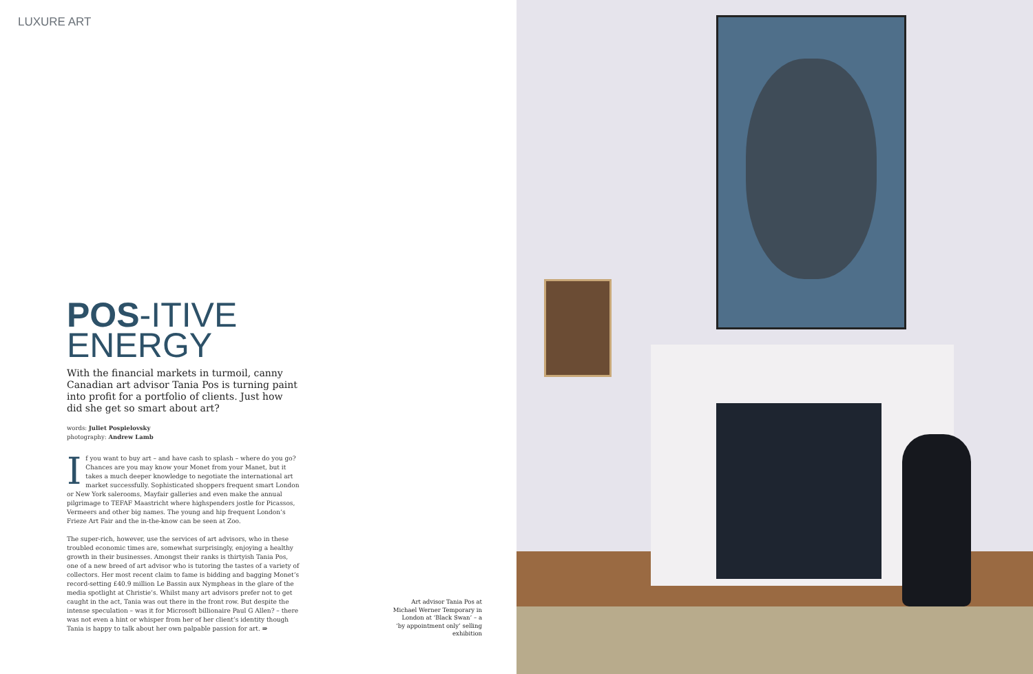LUXURE ART
POS-ITIVE
ENERGY
With the financial markets in turmoil, canny Canadian art advisor Tania Pos is turning paint into profit for a portfolio of clients. Just how did she get so smart about art?
words: Juliet Pospielovsky
photography: Andrew Lamb
If you want to buy art – and have cash to splash – where do you go? Chances are you may know your Monet from your Manet, but it takes a much deeper knowledge to negotiate the international art market successfully. Sophisticated shoppers frequent smart London or New York salerooms, Mayfair galleries and even make the annual pilgrimage to TEFAF Maastricht where highspenders jostle for Picassos, Vermeers and other big names. The young and hip frequent London’s Frieze Art Fair and the in-the-know can be seen at Zoo.
The super-rich, however, use the services of art advisors, who in these troubled economic times are, somewhat surprisingly, enjoying a healthy growth in their businesses. Amongst their ranks is thirtyish Tania Pos, one of a new breed of art advisor who is tutoring the tastes of a variety of collectors. Her most recent claim to fame is bidding and bagging Monet’s record-setting £40.9 million Le Bassin aux Nympheas in the glare of the media spotlight at Christie’s. Whilst many art advisors prefer not to get caught in the act, Tania was out there in the front row. But despite the intense speculation – was it for Microsoft billionaire Paul G Allen? – there was not even a hint or whisper from her of her client’s identity though Tania is happy to talk about her own palpable passion for art. ⇛
Art advisor Tania Pos at Michael Werner Temporary in London at ‘Black Swan’ – a ‘by appointment only’ selling exhibition